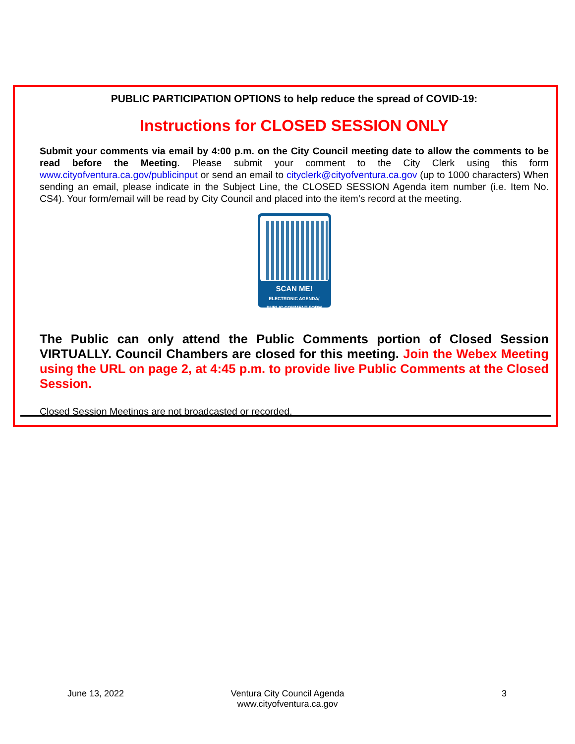PUBLIC PARTICIPATION OPTIONS to help reduce the spread of COVID-19:
Instructions for CLOSED SESSION ONLY
Submit your comments via email by 4:00 p.m. on the City Council meeting date to allow the comments to be read before the Meeting. Please submit your comment to the City Clerk using this form www.cityofventura.ca.gov/publicinput or send an email to cityclerk@cityofventura.ca.gov (up to 1000 characters) When sending an email, please indicate in the Subject Line, the CLOSED SESSION Agenda item number (i.e. Item No. CS4). Your form/email will be read by City Council and placed into the item’s record at the meeting.
SCAN ME!
ELECTRONIC AGENDA/
PUBLIC COMMENT FORM
The Public can only attend the Public Comments portion of Closed Session VIRTUALLY. Council Chambers are closed for this meeting. Join the Webex Meeting using the URL on page 2, at 4:45 p.m. to provide live Public Comments at the Closed Session.
Closed Session Meetings are not broadcasted or recorded.
June 13, 2022 Ventura City Council Agenda
www.cityofventura.ca.gov 3